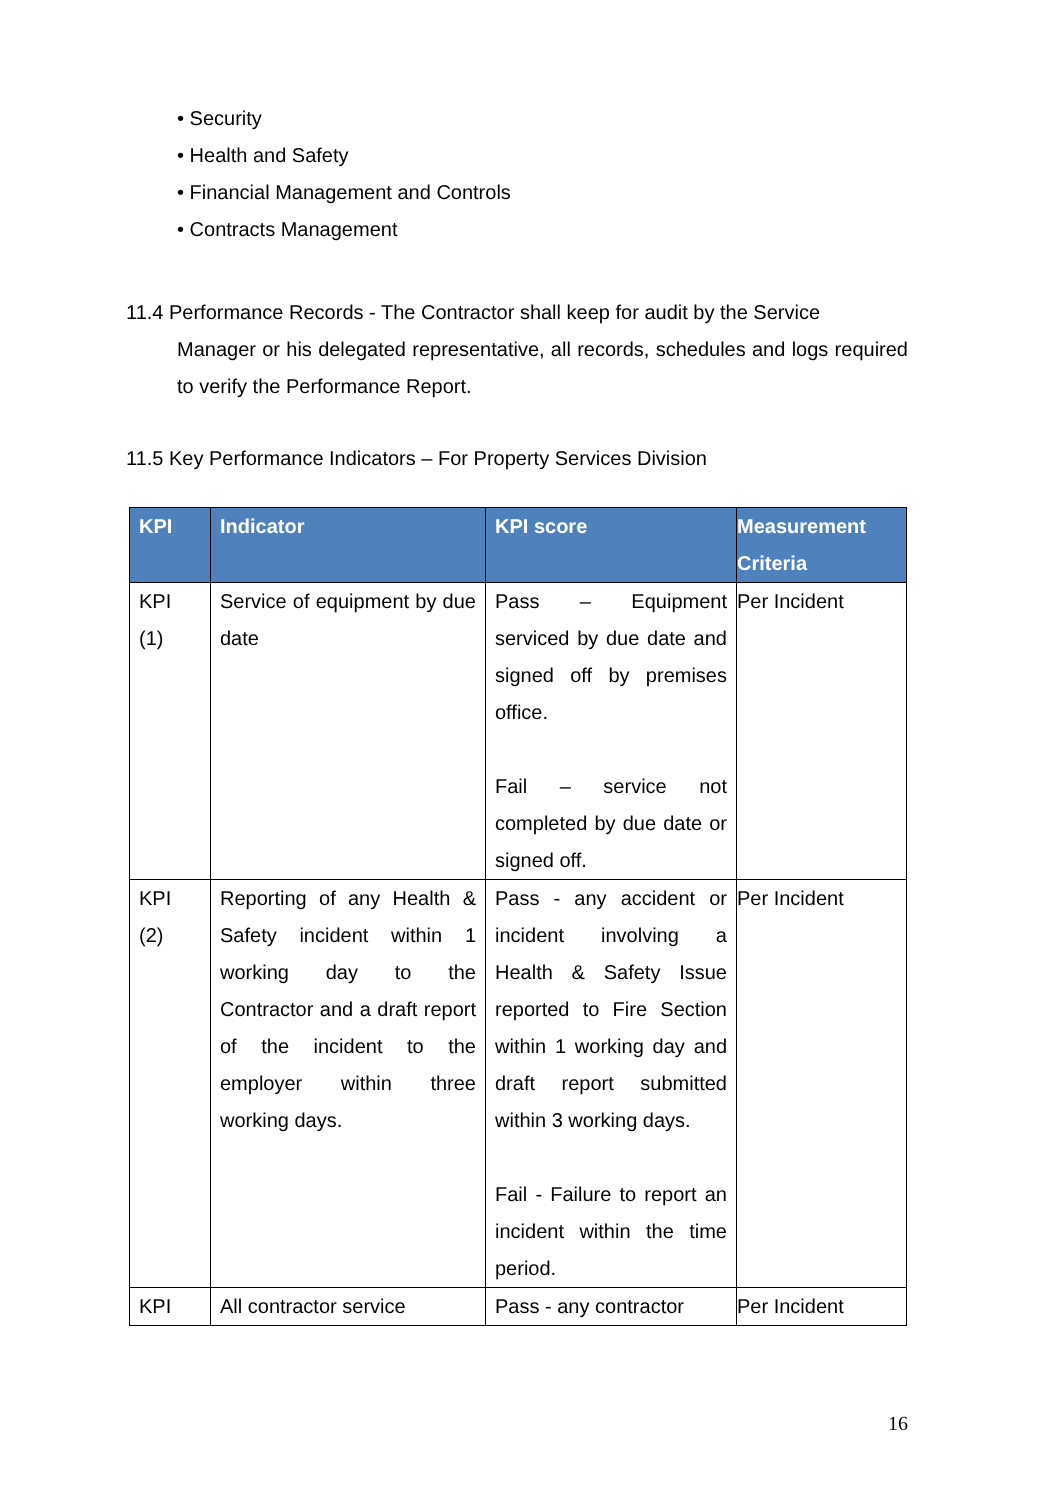• Security
• Health and Safety
• Financial Management and Controls
• Contracts Management
11.4 Performance Records - The Contractor shall keep for audit by the Service
Manager or his delegated representative, all records, schedules and logs required to verify the Performance Report.
11.5 Key Performance Indicators – For Property Services Division
| KPI | Indicator | KPI score | Measurement Criteria |
| --- | --- | --- | --- |
| KPI (1) | Service of equipment by due date | Pass – Equipment serviced by due date and signed off by premises office. Fail – service not completed by due date or signed off. | Per Incident |
| KPI (2) | Reporting of any Health & Safety incident within 1 working day to the Contractor and a draft report of the incident to the employer within three working days. | Pass - any accident or incident involving a Health & Safety Issue reported to Fire Section within 1 working day and draft report submitted within 3 working days. Fail - Failure to report an incident within the time period. | Per Incident |
| KPI | All contractor service | Pass - any contractor | Per Incident |
16